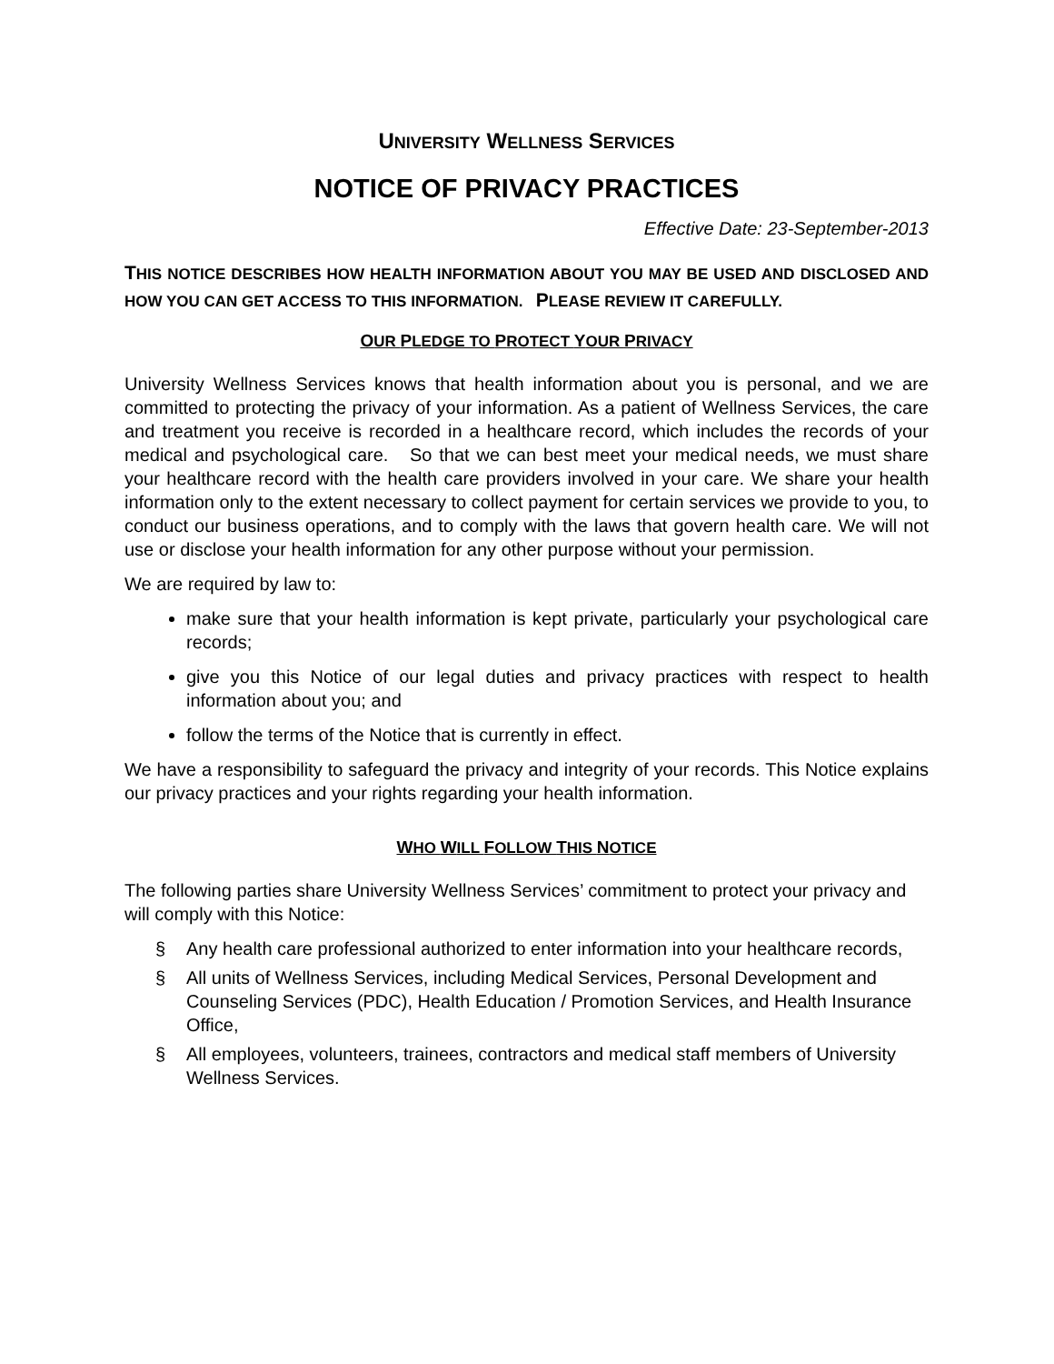UNIVERSITY WELLNESS SERVICES
NOTICE OF PRIVACY PRACTICES
Effective Date: 23-September-2013
THIS NOTICE DESCRIBES HOW HEALTH INFORMATION ABOUT YOU MAY BE USED AND DISCLOSED AND HOW YOU CAN GET ACCESS TO THIS INFORMATION. PLEASE REVIEW IT CAREFULLY.
OUR PLEDGE TO PROTECT YOUR PRIVACY
University Wellness Services knows that health information about you is personal, and we are committed to protecting the privacy of your information. As a patient of Wellness Services, the care and treatment you receive is recorded in a healthcare record, which includes the records of your medical and psychological care. So that we can best meet your medical needs, we must share your healthcare record with the health care providers involved in your care. We share your health information only to the extent necessary to collect payment for certain services we provide to you, to conduct our business operations, and to comply with the laws that govern health care. We will not use or disclose your health information for any other purpose without your permission.
We are required by law to:
make sure that your health information is kept private, particularly your psychological care records;
give you this Notice of our legal duties and privacy practices with respect to health information about you; and
follow the terms of the Notice that is currently in effect.
We have a responsibility to safeguard the privacy and integrity of your records. This Notice explains our privacy practices and your rights regarding your health information.
WHO WILL FOLLOW THIS NOTICE
The following parties share University Wellness Services’ commitment to protect your privacy and will comply with this Notice:
§ Any health care professional authorized to enter information into your healthcare records,
§ All units of Wellness Services, including Medical Services, Personal Development and Counseling Services (PDC), Health Education / Promotion Services, and Health Insurance Office,
§ All employees, volunteers, trainees, contractors and medical staff members of University Wellness Services.